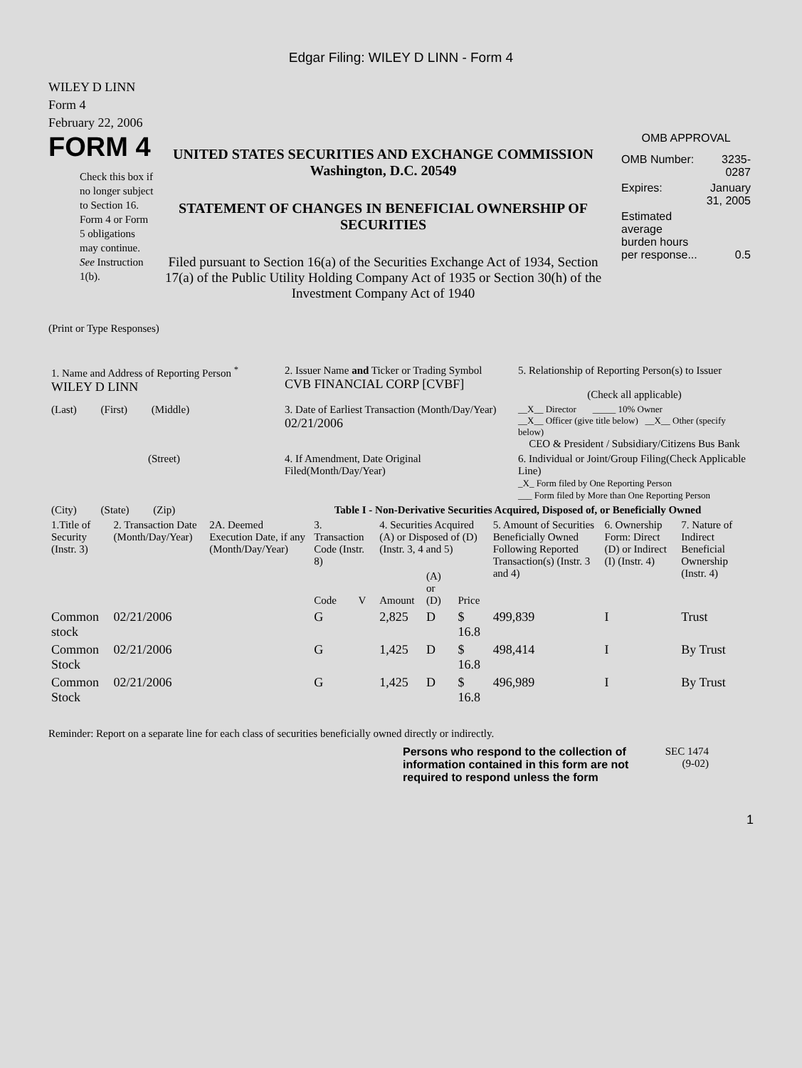Edgar Filing: WILEY D LINN - Form 4
WILEY D LINN
Form 4
February 22, 2006
FORM 4
Check this box if no longer subject to Section 16. Form 4 or Form 5 obligations may continue. See Instruction 1(b).
UNITED STATES SECURITIES AND EXCHANGE COMMISSION
Washington, D.C. 20549
STATEMENT OF CHANGES IN BENEFICIAL OWNERSHIP OF SECURITIES
Filed pursuant to Section 16(a) of the Securities Exchange Act of 1934, Section 17(a) of the Public Utility Holding Company Act of 1935 or Section 30(h) of the Investment Company Act of 1940
OMB APPROVAL
| OMB Number: | 3235-0287 |
| Expires: | January 31, 2005 |
| Estimated average burden hours per response... | 0.5 |
(Print or Type Responses)
| 1. Name and Address of Reporting Person <sup>*</sup> WILEY D LINN | 2. Issuer Name and Ticker or Trading Symbol CVB FINANCIAL CORP [CVBF] | 5. Relationship of Reporting Person(s) to Issuer (Check all applicable) |
| (Last) (First) (Middle) | 3. Date of Earliest Transaction (Month/Day/Year) 02/21/2006 | __X__ Director _____ 10% Owner __X__ Officer (give title below) __X__ Other (specify below) CEO & President / Subsidiary/Citizens Bus Bank |
| (Street) | 4. If Amendment, Date Original Filed(Month/Day/Year) | 6. Individual or Joint/Group Filing(Check Applicable Line) _X_ Form filed by One Reporting Person ___ Form filed by More than One Reporting Person |
| (City) (State) (Zip) | Table I - Non-Derivative Securities Acquired, Disposed of, or Beneficially Owned | |
| 1.Title of Security (Instr. 3) | 2. Transaction Date (Month/Day/Year) | 2A. Deemed Execution Date, if any (Month/Day/Year) | 3. Transaction Code (Instr. 8) | | 4. Securities Acquired (A) or Disposed of (D) (Instr. 3, 4 and 5) | | | 5. Amount of Securities Beneficially Owned Following Reported Transaction(s) (Instr. 3 and 4) | 6. Ownership Form: Direct (D) or Indirect (I) (Instr. 4) | 7. Nature of Indirect Beneficial Ownership (Instr. 4) |
| --- | --- | --- | --- | --- | --- | --- | --- | --- | --- | --- |
| | | | Code | V | Amount | (A) or (D) | Price | | | |
| Common stock | 02/21/2006 | | G | | 2,825 | D | $ 16.8 | 499,839 | I | Trust |
| Common Stock | 02/21/2006 | | G | | 1,425 | D | $ 16.8 | 498,414 | I | By Trust |
| Common Stock | 02/21/2006 | | G | | 1,425 | D | $ 16.8 | 496,989 | I | By Trust |
Reminder: Report on a separate line for each class of securities beneficially owned directly or indirectly.
Persons who respond to the collection of information contained in this form are not required to respond unless the form
SEC 1474
(9-02)
1